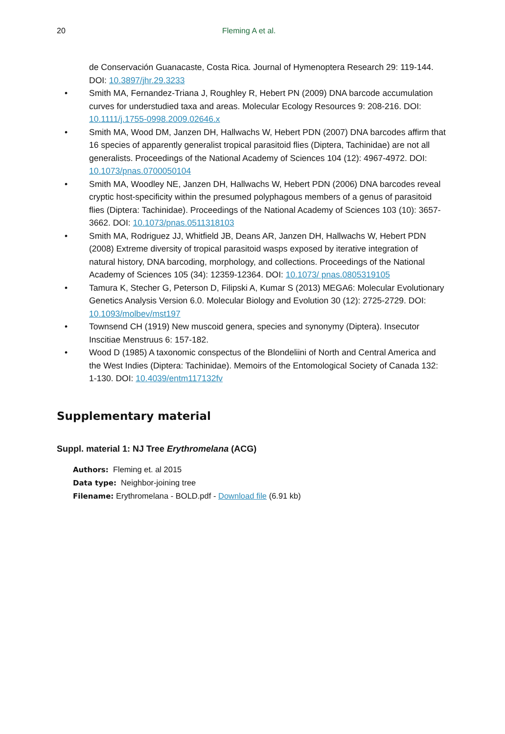20 Fleming A et al.
de Conservación Guanacaste, Costa Rica. Journal of Hymenoptera Research 29: 119-144. DOI: 10.3897/jhr.29.3233
• Smith MA, Fernandez-Triana J, Roughley R, Hebert PN (2009) DNA barcode accumulation curves for understudied taxa and areas. Molecular Ecology Resources 9: 208-216. DOI: 10.1111/j.1755-0998.2009.02646.x
• Smith MA, Wood DM, Janzen DH, Hallwachs W, Hebert PDN (2007) DNA barcodes affirm that 16 species of apparently generalist tropical parasitoid flies (Diptera, Tachinidae) are not all generalists. Proceedings of the National Academy of Sciences 104 (12): 4967-4972. DOI: 10.1073/pnas.0700050104
• Smith MA, Woodley NE, Janzen DH, Hallwachs W, Hebert PDN (2006) DNA barcodes reveal cryptic host-specificity within the presumed polyphagous members of a genus of parasitoid flies (Diptera: Tachinidae). Proceedings of the National Academy of Sciences 103 (10): 3657-3662. DOI: 10.1073/pnas.0511318103
• Smith MA, Rodriguez JJ, Whitfield JB, Deans AR, Janzen DH, Hallwachs W, Hebert PDN (2008) Extreme diversity of tropical parasitoid wasps exposed by iterative integration of natural history, DNA barcoding, morphology, and collections. Proceedings of the National Academy of Sciences 105 (34): 12359-12364. DOI: 10.1073/ pnas.0805319105
• Tamura K, Stecher G, Peterson D, Filipski A, Kumar S (2013) MEGA6: Molecular Evolutionary Genetics Analysis Version 6.0. Molecular Biology and Evolution 30 (12): 2725-2729. DOI: 10.1093/molbev/mst197
• Townsend CH (1919) New muscoid genera, species and synonymy (Diptera). Insecutor Inscitiae Menstruus 6: 157-182.
• Wood D (1985) A taxonomic conspectus of the Blondeliini of North and Central America and the West Indies (Diptera: Tachinidae). Memoirs of the Entomological Society of Canada 132: 1-130. DOI: 10.4039/entm117132fv
Supplementary material
Suppl. material 1: NJ Tree Erythromelana (ACG)
Authors: Fleming et. al 2015
Data type: Neighbor-joining tree
Filename: Erythromelana - BOLD.pdf - Download file (6.91 kb)